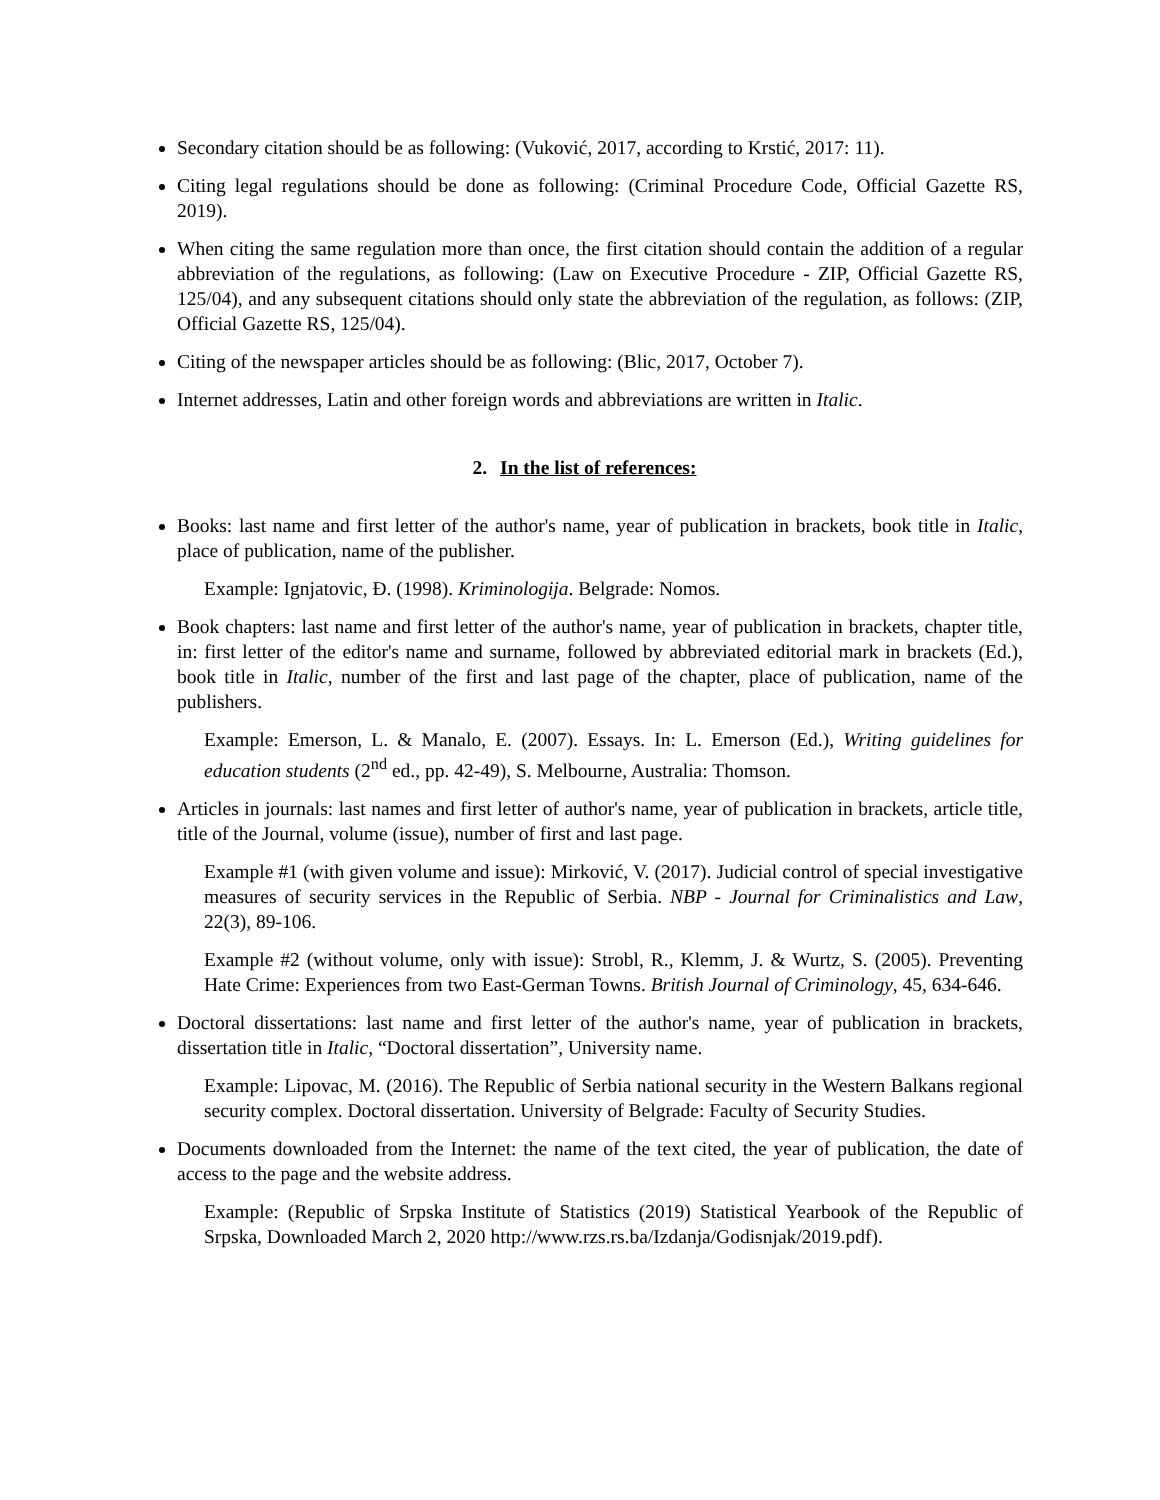Secondary citation should be as following: (Vuković, 2017, according to Krstić, 2017: 11).
Citing legal regulations should be done as following: (Criminal Procedure Code, Official Gazette RS, 2019).
When citing the same regulation more than once, the first citation should contain the addition of a regular abbreviation of the regulations, as following: (Law on Executive Procedure - ZIP, Official Gazette RS, 125/04), and any subsequent citations should only state the abbreviation of the regulation, as follows: (ZIP, Official Gazette RS, 125/04).
Citing of the newspaper articles should be as following: (Blic, 2017, October 7).
Internet addresses, Latin and other foreign words and abbreviations are written in Italic.
2. In the list of references:
Books: last name and first letter of the author's name, year of publication in brackets, book title in Italic, place of publication, name of the publisher.
Example: Ignjatovic, Đ. (1998). Kriminologija. Belgrade: Nomos.
Book chapters: last name and first letter of the author's name, year of publication in brackets, chapter title, in: first letter of the editor's name and surname, followed by abbreviated editorial mark in brackets (Ed.), book title in Italic, number of the first and last page of the chapter, place of publication, name of the publishers.
Example: Emerson, L. & Manalo, E. (2007). Essays. In: L. Emerson (Ed.), Writing guidelines for education students (2<sup>nd</sup> ed., pp. 42-49), S. Melbourne, Australia: Thomson.
Articles in journals: last names and first letter of author's name, year of publication in brackets, article title, title of the Journal, volume (issue), number of first and last page.
Example #1 (with given volume and issue): Mirković, V. (2017). Judicial control of special investigative measures of security services in the Republic of Serbia. NBP - Journal for Criminalistics and Law, 22(3), 89-106.
Example #2 (without volume, only with issue): Strobl, R., Klemm, J. & Wurtz, S. (2005). Preventing Hate Crime: Experiences from two East-German Towns. British Journal of Criminology, 45, 634-646.
Doctoral dissertations: last name and first letter of the author's name, year of publication in brackets, dissertation title in Italic, “Doctoral dissertation”, University name.
Example: Lipovac, M. (2016). The Republic of Serbia national security in the Western Balkans regional security complex. Doctoral dissertation. University of Belgrade: Faculty of Security Studies.
Documents downloaded from the Internet: the name of the text cited, the year of publication, the date of access to the page and the website address.
Example: (Republic of Srpska Institute of Statistics (2019) Statistical Yearbook of the Republic of Srpska, Downloaded March 2, 2020 http://www.rzs.rs.ba/Izdanja/Godisnjak/2019.pdf).